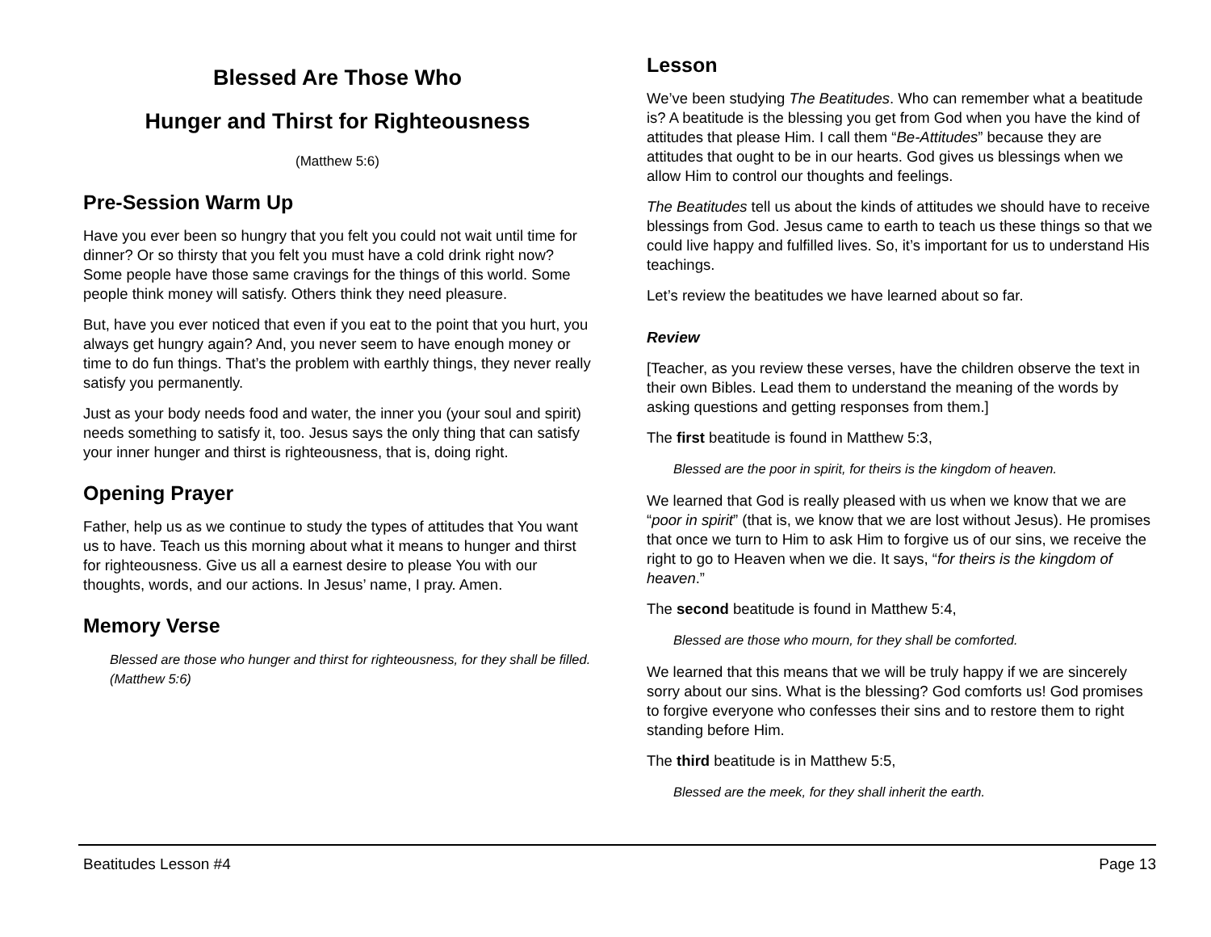Blessed Are Those Who
Hunger and Thirst for Righteousness
(Matthew 5:6)
Pre-Session Warm Up
Have you ever been so hungry that you felt you could not wait until time for dinner? Or so thirsty that you felt you must have a cold drink right now? Some people have those same cravings for the things of this world. Some people think money will satisfy. Others think they need pleasure.
But, have you ever noticed that even if you eat to the point that you hurt, you always get hungry again? And, you never seem to have enough money or time to do fun things. That’s the problem with earthly things, they never really satisfy you permanently.
Just as your body needs food and water, the inner you (your soul and spirit) needs something to satisfy it, too. Jesus says the only thing that can satisfy your inner hunger and thirst is righteousness, that is, doing right.
Opening Prayer
Father, help us as we continue to study the types of attitudes that You want us to have. Teach us this morning about what it means to hunger and thirst for righteousness. Give us all a earnest desire to please You with our thoughts, words, and our actions. In Jesus’ name, I pray. Amen.
Memory Verse
Blessed are those who hunger and thirst for righteousness, for they shall be filled. (Matthew 5:6)
Lesson
We’ve been studying The Beatitudes. Who can remember what a beatitude is? A beatitude is the blessing you get from God when you have the kind of attitudes that please Him. I call them “Be-Attitudes” because they are attitudes that ought to be in our hearts. God gives us blessings when we allow Him to control our thoughts and feelings.
The Beatitudes tell us about the kinds of attitudes we should have to receive blessings from God. Jesus came to earth to teach us these things so that we could live happy and fulfilled lives. So, it’s important for us to understand His teachings.
Let’s review the beatitudes we have learned about so far.
Review
[Teacher, as you review these verses, have the children observe the text in their own Bibles. Lead them to understand the meaning of the words by asking questions and getting responses from them.]
The first beatitude is found in Matthew 5:3,
Blessed are the poor in spirit, for theirs is the kingdom of heaven.
We learned that God is really pleased with us when we know that we are “poor in spirit” (that is, we know that we are lost without Jesus). He promises that once we turn to Him to ask Him to forgive us of our sins, we receive the right to go to Heaven when we die. It says, “for theirs is the kingdom of heaven.”
The second beatitude is found in Matthew 5:4,
Blessed are those who mourn, for they shall be comforted.
We learned that this means that we will be truly happy if we are sincerely sorry about our sins. What is the blessing? God comforts us! God promises to forgive everyone who confesses their sins and to restore them to right standing before Him.
The third beatitude is in Matthew 5:5,
Blessed are the meek, for they shall inherit the earth.
Beatitudes Lesson #4 Page 13